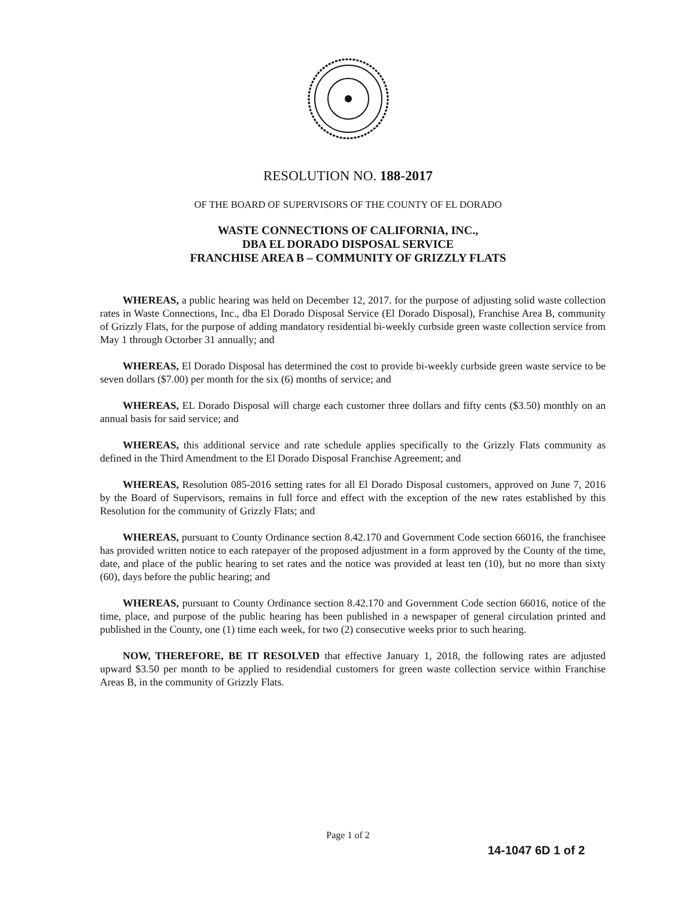RESOLUTION NO. 188-2017
OF THE BOARD OF SUPERVISORS OF THE COUNTY OF EL DORADO
WASTE CONNECTIONS OF CALIFORNIA, INC.,
DBA EL DORADO DISPOSAL SERVICE
FRANCHISE AREA B – COMMUNITY OF GRIZZLY FLATS
WHEREAS, a public hearing was held on December 12, 2017. for the purpose of adjusting solid waste collection rates in Waste Connections, Inc., dba El Dorado Disposal Service (El Dorado Disposal), Franchise Area B, community of Grizzly Flats, for the purpose of adding mandatory residential bi-weekly curbside green waste collection service from May 1 through Octorber 31 annually; and
WHEREAS, El Dorado Disposal has determined the cost to provide bi-weekly curbside green waste service to be seven dollars ($7.00) per month for the six (6) months of service; and
WHEREAS, EL Dorado Disposal will charge each customer three dollars and fifty cents ($3.50) monthly on an annual basis for said service; and
WHEREAS, this additional service and rate schedule applies specifically to the Grizzly Flats community as defined in the Third Amendment to the El Dorado Disposal Franchise Agreement; and
WHEREAS, Resolution 085-2016 setting rates for all El Dorado Disposal customers, approved on June 7, 2016 by the Board of Supervisors, remains in full force and effect with the exception of the new rates established by this Resolution for the community of Grizzly Flats; and
WHEREAS, pursuant to County Ordinance section 8.42.170 and Government Code section 66016, the franchisee has provided written notice to each ratepayer of the proposed adjustment in a form approved by the County of the time, date, and place of the public hearing to set rates and the notice was provided at least ten (10), but no more than sixty (60), days before the public hearing; and
WHEREAS, pursuant to County Ordinance section 8.42.170 and Government Code section 66016, notice of the time, place, and purpose of the public hearing has been published in a newspaper of general circulation printed and published in the County, one (1) time each week, for two (2) consecutive weeks prior to such hearing.
NOW, THEREFORE, BE IT RESOLVED that effective January 1, 2018, the following rates are adjusted upward $3.50 per month to be applied to residendial customers for green waste collection service within Franchise Areas B, in the community of Grizzly Flats.
Page 1 of 2
14-1047 6D 1 of 2